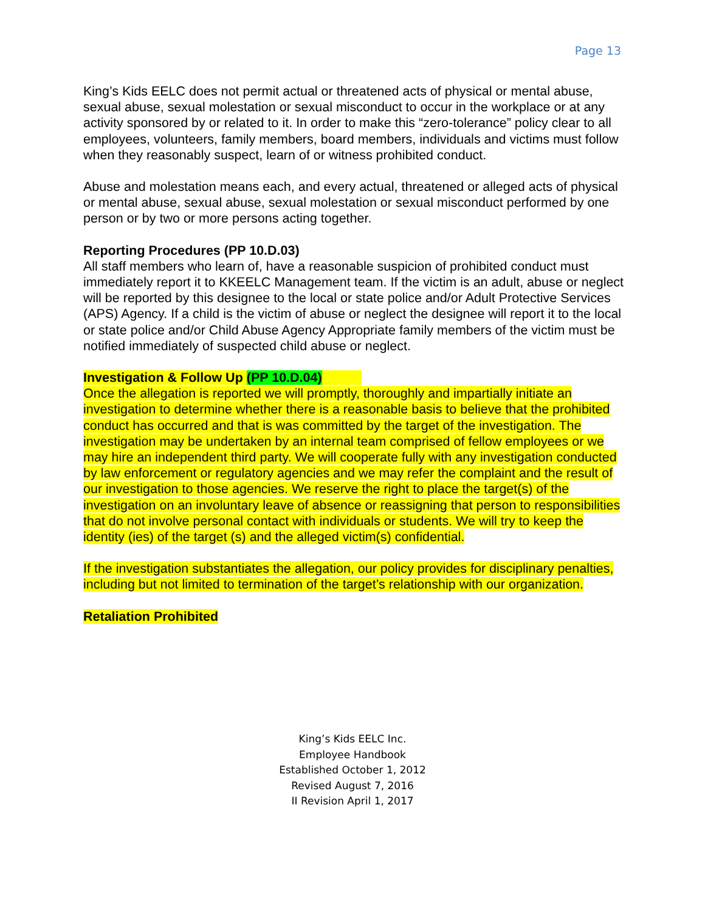Page 13
King’s Kids EELC does not permit actual or threatened acts of physical or mental abuse, sexual abuse, sexual molestation or sexual misconduct to occur in the workplace or at any activity sponsored by or related to it. In order to make this “zero-tolerance” policy clear to all employees, volunteers, family members, board members, individuals and victims must follow when they reasonably suspect, learn of or witness prohibited conduct.
Abuse and molestation means each, and every actual, threatened or alleged acts of physical or mental abuse, sexual abuse, sexual molestation or sexual misconduct performed by one person or by two or more persons acting together.
Reporting Procedures (PP 10.D.03)
All staff members who learn of, have a reasonable suspicion of prohibited conduct must immediately report it to KKEELC Management team. If the victim is an adult, abuse or neglect will be reported by this designee to the local or state police and/or Adult Protective Services (APS) Agency. If a child is the victim of abuse or neglect the designee will report it to the local or state police and/or Child Abuse Agency Appropriate family members of the victim must be notified immediately of suspected child abuse or neglect.
Investigation & Follow Up (PP 10.D.04)
Once the allegation is reported we will promptly, thoroughly and impartially initiate an investigation to determine whether there is a reasonable basis to believe that the prohibited conduct has occurred and that is was committed by the target of the investigation. The investigation may be undertaken by an internal team comprised of fellow employees or we may hire an independent third party. We will cooperate fully with any investigation conducted by law enforcement or regulatory agencies and we may refer the complaint and the result of our investigation to those agencies. We reserve the right to place the target(s) of the investigation on an involuntary leave of absence or reassigning that person to responsibilities that do not involve personal contact with individuals or students. We will try to keep the identity (ies) of the target (s) and the alleged victim(s) confidential.
If the investigation substantiates the allegation, our policy provides for disciplinary penalties, including but not limited to termination of the target’s relationship with our organization.
Retaliation Prohibited
King’s Kids EELC Inc.
Employee Handbook
Established October 1, 2012
Revised August 7, 2016
II Revision April 1, 2017